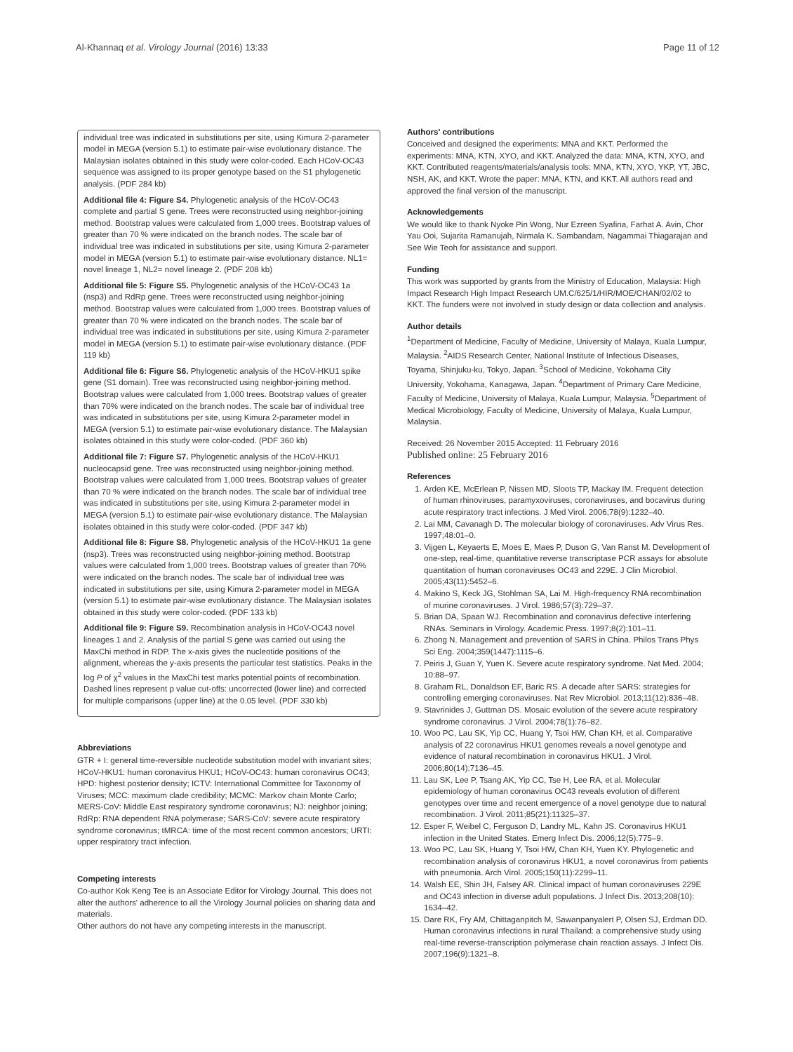Al-Khannaq et al. Virology Journal (2016) 13:33 Page 11 of 12
individual tree was indicated in substitutions per site, using Kimura 2-parameter model in MEGA (version 5.1) to estimate pair-wise evolutionary distance. The Malaysian isolates obtained in this study were color-coded. Each HCoV-OC43 sequence was assigned to its proper genotype based on the S1 phylogenetic analysis. (PDF 284 kb)
Additional file 4: Figure S4. Phylogenetic analysis of the HCoV-OC43 complete and partial S gene. Trees were reconstructed using neighbor-joining method. Bootstrap values were calculated from 1,000 trees. Bootstrap values of greater than 70 % were indicated on the branch nodes. The scale bar of individual tree was indicated in substitutions per site, using Kimura 2-parameter model in MEGA (version 5.1) to estimate pair-wise evolutionary distance. NL1= novel lineage 1, NL2= novel lineage 2. (PDF 208 kb)
Additional file 5: Figure S5. Phylogenetic analysis of the HCoV-OC43 1a (nsp3) and RdRp gene. Trees were reconstructed using neighbor-joining method. Bootstrap values were calculated from 1,000 trees. Bootstrap values of greater than 70 % were indicated on the branch nodes. The scale bar of individual tree was indicated in substitutions per site, using Kimura 2-parameter model in MEGA (version 5.1) to estimate pair-wise evolutionary distance. (PDF 119 kb)
Additional file 6: Figure S6. Phylogenetic analysis of the HCoV-HKU1 spike gene (S1 domain). Tree was reconstructed using neighbor-joining method. Bootstrap values were calculated from 1,000 trees. Bootstrap values of greater than 70% were indicated on the branch nodes. The scale bar of individual tree was indicated in substitutions per site, using Kimura 2-parameter model in MEGA (version 5.1) to estimate pair-wise evolutionary distance. The Malaysian isolates obtained in this study were color-coded. (PDF 360 kb)
Additional file 7: Figure S7. Phylogenetic analysis of the HCoV-HKU1 nucleocapsid gene. Tree was reconstructed using neighbor-joining method. Bootstrap values were calculated from 1,000 trees. Bootstrap values of greater than 70 % were indicated on the branch nodes. The scale bar of individual tree was indicated in substitutions per site, using Kimura 2-parameter model in MEGA (version 5.1) to estimate pair-wise evolutionary distance. The Malaysian isolates obtained in this study were color-coded. (PDF 347 kb)
Additional file 8: Figure S8. Phylogenetic analysis of the HCoV-HKU1 1a gene (nsp3). Trees was reconstructed using neighbor-joining method. Bootstrap values were calculated from 1,000 trees. Bootstrap values of greater than 70% were indicated on the branch nodes. The scale bar of individual tree was indicated in substitutions per site, using Kimura 2-parameter model in MEGA (version 5.1) to estimate pair-wise evolutionary distance. The Malaysian isolates obtained in this study were color-coded. (PDF 133 kb)
Additional file 9: Figure S9. Recombination analysis in HCoV-OC43 novel lineages 1 and 2. Analysis of the partial S gene was carried out using the MaxChi method in RDP. The x-axis gives the nucleotide positions of the alignment, whereas the y-axis presents the particular test statistics. Peaks in the log P of χ<sup>2</sup> values in the MaxChi test marks potential points of recombination. Dashed lines represent p value cut-offs: uncorrected (lower line) and corrected for multiple comparisons (upper line) at the 0.05 level. (PDF 330 kb)
Abbreviations
GTR + I: general time-reversible nucleotide substitution model with invariant sites; HCoV-HKU1: human coronavirus HKU1; HCoV-OC43: human coronavirus OC43; HPD: highest posterior density; ICTV: International Committee for Taxonomy of Viruses; MCC: maximum clade credibility; MCMC: Markov chain Monte Carlo; MERS-CoV: Middle East respiratory syndrome coronavirus; NJ: neighbor joining; RdRp: RNA dependent RNA polymerase; SARS-CoV: severe acute respiratory syndrome coronavirus; tMRCA: time of the most recent common ancestors; URTI: upper respiratory tract infection.
Competing interests
Co-author Kok Keng Tee is an Associate Editor for Virology Journal. This does not alter the authors' adherence to all the Virology Journal policies on sharing data and materials.
Other authors do not have any competing interests in the manuscript.
Authors' contributions
Conceived and designed the experiments: MNA and KKT. Performed the experiments: MNA, KTN, XYO, and KKT. Analyzed the data: MNA, KTN, XYO, and KKT. Contributed reagents/materials/analysis tools: MNA, KTN, XYO, YKP, YT, JBC, NSH, AK, and KKT. Wrote the paper: MNA, KTN, and KKT. All authors read and approved the final version of the manuscript.
Acknowledgements
We would like to thank Nyoke Pin Wong, Nur Ezreen Syafina, Farhat A. Avin, Chor Yau Ooi, Sujarita Ramanujah, Nirmala K. Sambandam, Nagammai Thiagarajan and See Wie Teoh for assistance and support.
Funding
This work was supported by grants from the Ministry of Education, Malaysia: High Impact Research High Impact Research UM.C/625/1/HIR/MOE/CHAN/02/02 to KKT. The funders were not involved in study design or data collection and analysis.
Author details
<sup>1</sup> Department of Medicine, Faculty of Medicine, University of Malaya, Kuala Lumpur, Malaysia. <sup>2</sup>AIDS Research Center, National Institute of Infectious Diseases, Toyama, Shinjuku-ku, Tokyo, Japan. <sup>3</sup>School of Medicine, Yokohama City University, Yokohama, Kanagawa, Japan. <sup>4</sup>Department of Primary Care Medicine, Faculty of Medicine, University of Malaya, Kuala Lumpur, Malaysia. <sup>5</sup>Department of Medical Microbiology, Faculty of Medicine, University of Malaya, Kuala Lumpur, Malaysia.
Received: 26 November 2015 Accepted: 11 February 2016
Published online: 25 February 2016
References
1. Arden KE, McErlean P, Nissen MD, Sloots TP, Mackay IM. Frequent detection of human rhinoviruses, paramyxoviruses, coronaviruses, and bocavirus during acute respiratory tract infections. J Med Virol. 2006;78(9):1232–40.
2. Lai MM, Cavanagh D. The molecular biology of coronaviruses. Adv Virus Res. 1997;48:01–0.
3. Vijgen L, Keyaerts E, Moes E, Maes P, Duson G, Van Ranst M. Development of one-step, real-time, quantitative reverse transcriptase PCR assays for absolute quantitation of human coronaviruses OC43 and 229E. J Clin Microbiol. 2005;43(11):5452–6.
4. Makino S, Keck JG, Stohlman SA, Lai M. High-frequency RNA recombination of murine coronaviruses. J Virol. 1986;57(3):729–37.
5. Brian DA, Spaan WJ. Recombination and coronavirus defective interfering RNAs. Seminars in Virology. Academic Press. 1997;8(2):101–11.
6. Zhong N. Management and prevention of SARS in China. Philos Trans Phys Sci Eng. 2004;359(1447):1115–6.
7. Peiris J, Guan Y, Yuen K. Severe acute respiratory syndrome. Nat Med. 2004; 10:88–97.
8. Graham RL, Donaldson EF, Baric RS. A decade after SARS: strategies for controlling emerging coronaviruses. Nat Rev Microbiol. 2013;11(12):836–48.
9. Stavrinides J, Guttman DS. Mosaic evolution of the severe acute respiratory syndrome coronavirus. J Virol. 2004;78(1):76–82.
10. Woo PC, Lau SK, Yip CC, Huang Y, Tsoi HW, Chan KH, et al. Comparative analysis of 22 coronavirus HKU1 genomes reveals a novel genotype and evidence of natural recombination in coronavirus HKU1. J Virol. 2006;80(14):7136–45.
11. Lau SK, Lee P, Tsang AK, Yip CC, Tse H, Lee RA, et al. Molecular epidemiology of human coronavirus OC43 reveals evolution of different genotypes over time and recent emergence of a novel genotype due to natural recombination. J Virol. 2011;85(21):11325–37.
12. Esper F, Weibel C, Ferguson D, Landry ML, Kahn JS. Coronavirus HKU1 infection in the United States. Emerg Infect Dis. 2006;12(5):775–9.
13. Woo PC, Lau SK, Huang Y, Tsoi HW, Chan KH, Yuen KY. Phylogenetic and recombination analysis of coronavirus HKU1, a novel coronavirus from patients with pneumonia. Arch Virol. 2005;150(11):2299–11.
14. Walsh EE, Shin JH, Falsey AR. Clinical impact of human coronaviruses 229E and OC43 infection in diverse adult populations. J Infect Dis. 2013;208(10): 1634–42.
15. Dare RK, Fry AM, Chittaganpitch M, Sawanpanyalert P, Olsen SJ, Erdman DD. Human coronavirus infections in rural Thailand: a comprehensive study using real-time reverse-transcription polymerase chain reaction assays. J Infect Dis. 2007;196(9):1321–8.